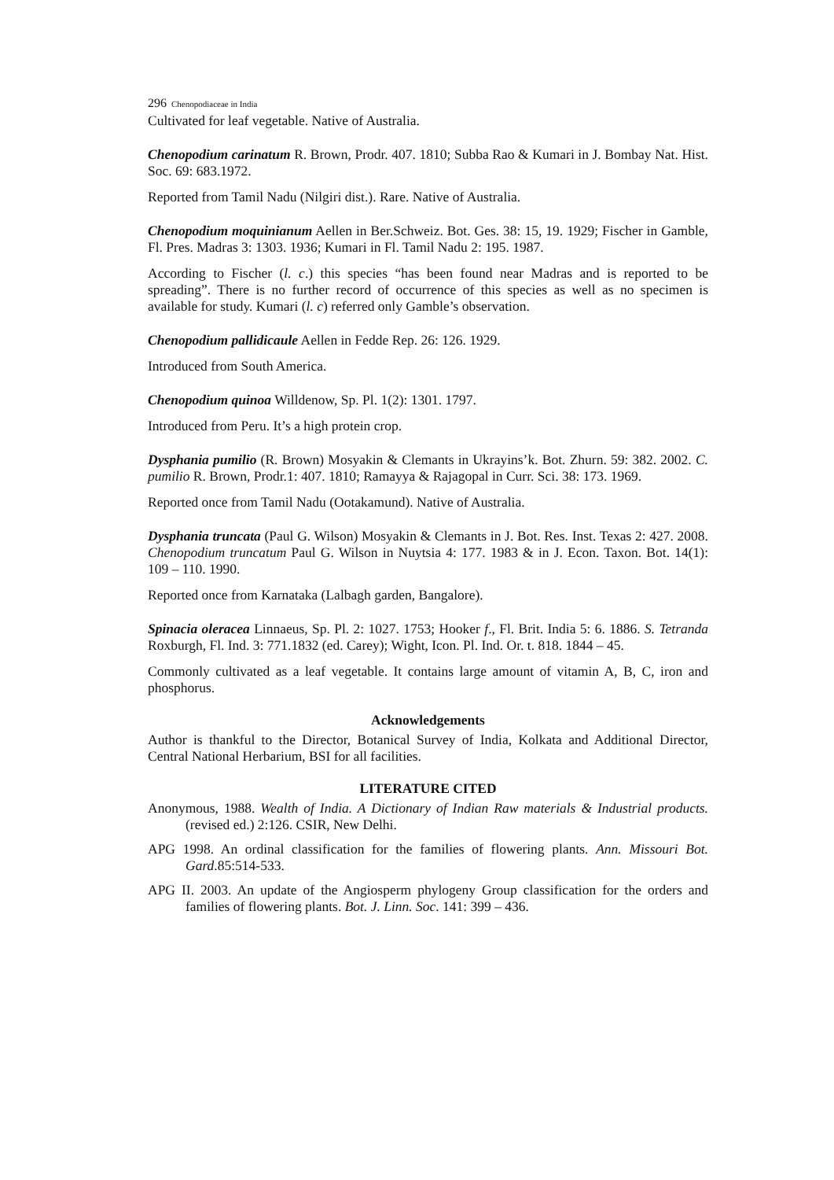296 Chenopodiaceae in India
Cultivated for leaf vegetable. Native of Australia.
Chenopodium carinatum R. Brown, Prodr. 407. 1810; Subba Rao & Kumari in J. Bombay Nat. Hist. Soc. 69: 683.1972.
Reported from Tamil Nadu (Nilgiri dist.). Rare. Native of Australia.
Chenopodium moquinianum Aellen in Ber.Schweiz. Bot. Ges. 38: 15, 19. 1929; Fischer in Gamble, Fl. Pres. Madras 3: 1303. 1936; Kumari in Fl. Tamil Nadu 2: 195. 1987.
According to Fischer (l. c.) this species “has been found near Madras and is reported to be spreading”. There is no further record of occurrence of this species as well as no specimen is available for study. Kumari (l. c) referred only Gamble’s observation.
Chenopodium pallidicaule Aellen in Fedde Rep. 26: 126. 1929.
Introduced from South America.
Chenopodium quinoa Willdenow, Sp. Pl. 1(2): 1301. 1797.
Introduced from Peru. It’s a high protein crop.
Dysphania pumilio (R. Brown) Mosyakin & Clemants in Ukrayins’k. Bot. Zhurn. 59: 382. 2002. C. pumilio R. Brown, Prodr.1: 407. 1810; Ramayya & Rajagopal in Curr. Sci. 38: 173. 1969.
Reported once from Tamil Nadu (Ootakamund). Native of Australia.
Dysphania truncata (Paul G. Wilson) Mosyakin & Clemants in J. Bot. Res. Inst. Texas 2: 427. 2008. Chenopodium truncatum Paul G. Wilson in Nuytsia 4: 177. 1983 & in J. Econ. Taxon. Bot. 14(1): 109 – 110. 1990.
Reported once from Karnataka (Lalbagh garden, Bangalore).
Spinacia oleracea Linnaeus, Sp. Pl. 2: 1027. 1753; Hooker f., Fl. Brit. India 5: 6. 1886. S. Tetranda Roxburgh, Fl. Ind. 3: 771.1832 (ed. Carey); Wight, Icon. Pl. Ind. Or. t. 818. 1844 – 45.
Commonly cultivated as a leaf vegetable. It contains large amount of vitamin A, B, C, iron and phosphorus.
Acknowledgements
Author is thankful to the Director, Botanical Survey of India, Kolkata and Additional Director, Central National Herbarium, BSI for all facilities.
LITERATURE CITED
Anonymous, 1988. Wealth of India. A Dictionary of Indian Raw materials & Industrial products. (revised ed.) 2:126. CSIR, New Delhi.
APG 1998. An ordinal classification for the families of flowering plants. Ann. Missouri Bot. Gard.85:514-533.
APG II. 2003. An update of the Angiosperm phylogeny Group classification for the orders and families of flowering plants. Bot. J. Linn. Soc. 141: 399 – 436.